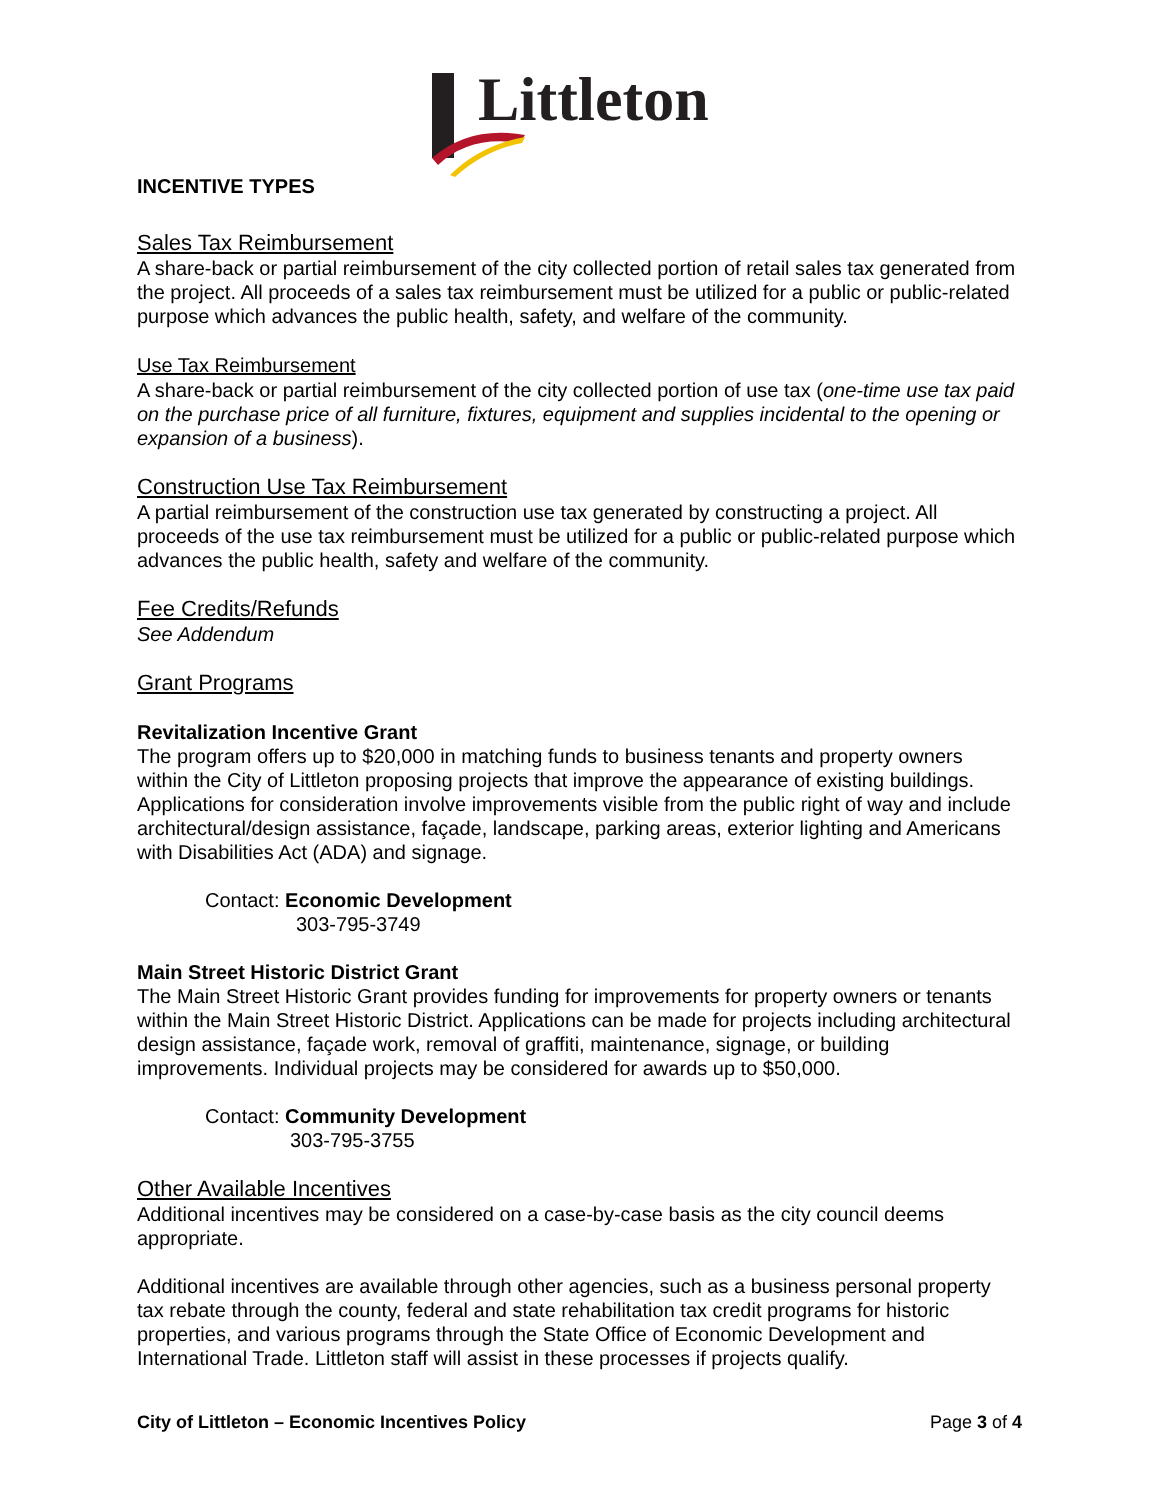Littleton
INCENTIVE TYPES
Sales Tax Reimbursement
A share-back or partial reimbursement of the city collected portion of retail sales tax generated from the project. All proceeds of a sales tax reimbursement must be utilized for a public or public-related purpose which advances the public health, safety, and welfare of the community.
Use Tax Reimbursement
A share-back or partial reimbursement of the city collected portion of use tax (one-time use tax paid on the purchase price of all furniture, fixtures, equipment and supplies incidental to the opening or expansion of a business).
Construction Use Tax Reimbursement
A partial reimbursement of the construction use tax generated by constructing a project. All proceeds of the use tax reimbursement must be utilized for a public or public-related purpose which advances the public health, safety and welfare of the community.
Fee Credits/Refunds
See Addendum
Grant Programs
Revitalization Incentive Grant
The program offers up to $20,000 in matching funds to business tenants and property owners within the City of Littleton proposing projects that improve the appearance of existing buildings. Applications for consideration involve improvements visible from the public right of way and include architectural/design assistance, façade, landscape, parking areas, exterior lighting and Americans with Disabilities Act (ADA) and signage.
Contact: Economic Development
303-795-3749
Main Street Historic District Grant
The Main Street Historic Grant provides funding for improvements for property owners or tenants within the Main Street Historic District. Applications can be made for projects including architectural design assistance, façade work, removal of graffiti, maintenance, signage, or building improvements. Individual projects may be considered for awards up to $50,000.
Contact: Community Development
303-795-3755
Other Available Incentives
Additional incentives may be considered on a case-by-case basis as the city council deems appropriate.
Additional incentives are available through other agencies, such as a business personal property tax rebate through the county, federal and state rehabilitation tax credit programs for historic properties, and various programs through the State Office of Economic Development and International Trade. Littleton staff will assist in these processes if projects qualify.
City of Littleton – Economic Incentives Policy Page 3 of 4